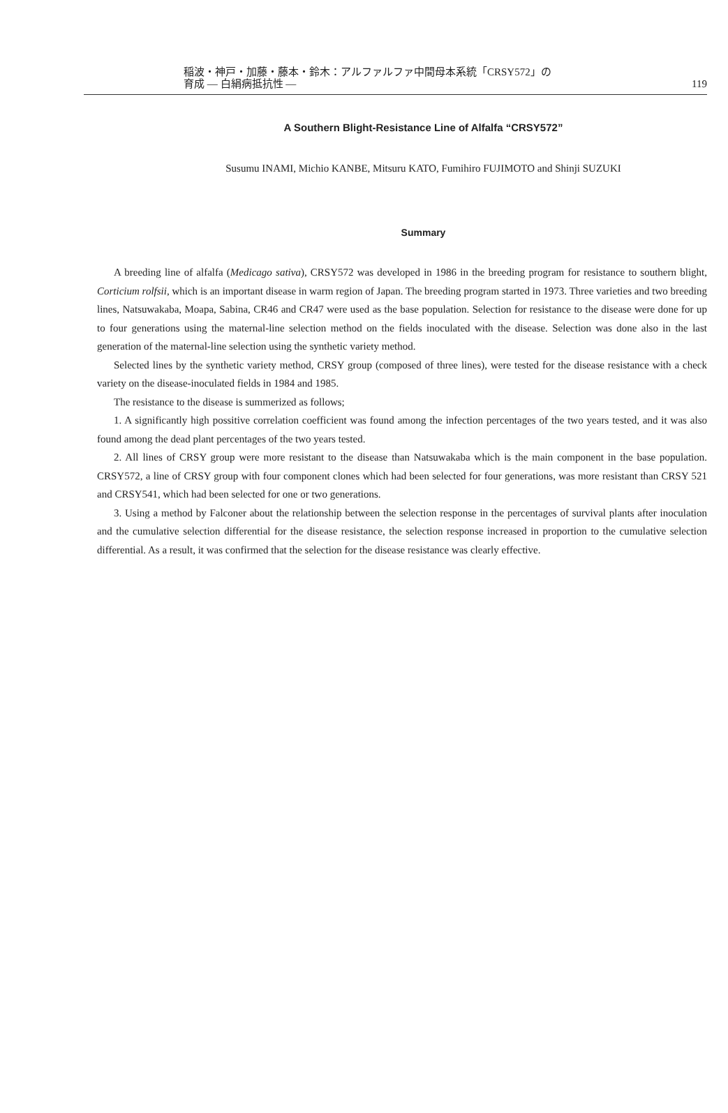稲波・神戸・加藤・藤本・鈴木：アルファルファ中間母本系統「CRSY572」の
育成 ― 白絹病抵抗性 ―
119
A Southern Blight-Resistance Line of Alfalfa “CRSY572”
Susumu INAMI, Michio KANBE, Mitsuru KATO, Fumihiro FUJIMOTO and Shinji SUZUKI
Summary
A breeding line of alfalfa (Medicago sativa), CRSY572 was developed in 1986 in the breeding program for resistance to southern blight, Corticium rolfsii, which is an important disease in warm region of Japan. The breeding program started in 1973. Three varieties and two breeding lines, Natsuwakaba, Moapa, Sabina, CR46 and CR47 were used as the base population. Selection for resistance to the disease were done for up to four generations using the maternal-line selection method on the fields inoculated with the disease. Selection was done also in the last generation of the maternal-line selection using the synthetic variety method.
Selected lines by the synthetic variety method, CRSY group (composed of three lines), were tested for the disease resistance with a check variety on the disease-inoculated fields in 1984 and 1985.
The resistance to the disease is summerized as follows;
1. A significantly high possitive correlation coefficient was found among the infection percentages of the two years tested, and it was also found among the dead plant percentages of the two years tested.
2. All lines of CRSY group were more resistant to the disease than Natsuwakaba which is the main component in the base population. CRSY572, a line of CRSY group with four component clones which had been selected for four generations, was more resistant than CRSY 521 and CRSY541, which had been selected for one or two generations.
3. Using a method by Falconer about the relationship between the selection response in the percentages of survival plants after inoculation and the cumulative selection differential for the disease resistance, the selection response increased in proportion to the cumulative selection differential. As a result, it was confirmed that the selection for the disease resistance was clearly effective.